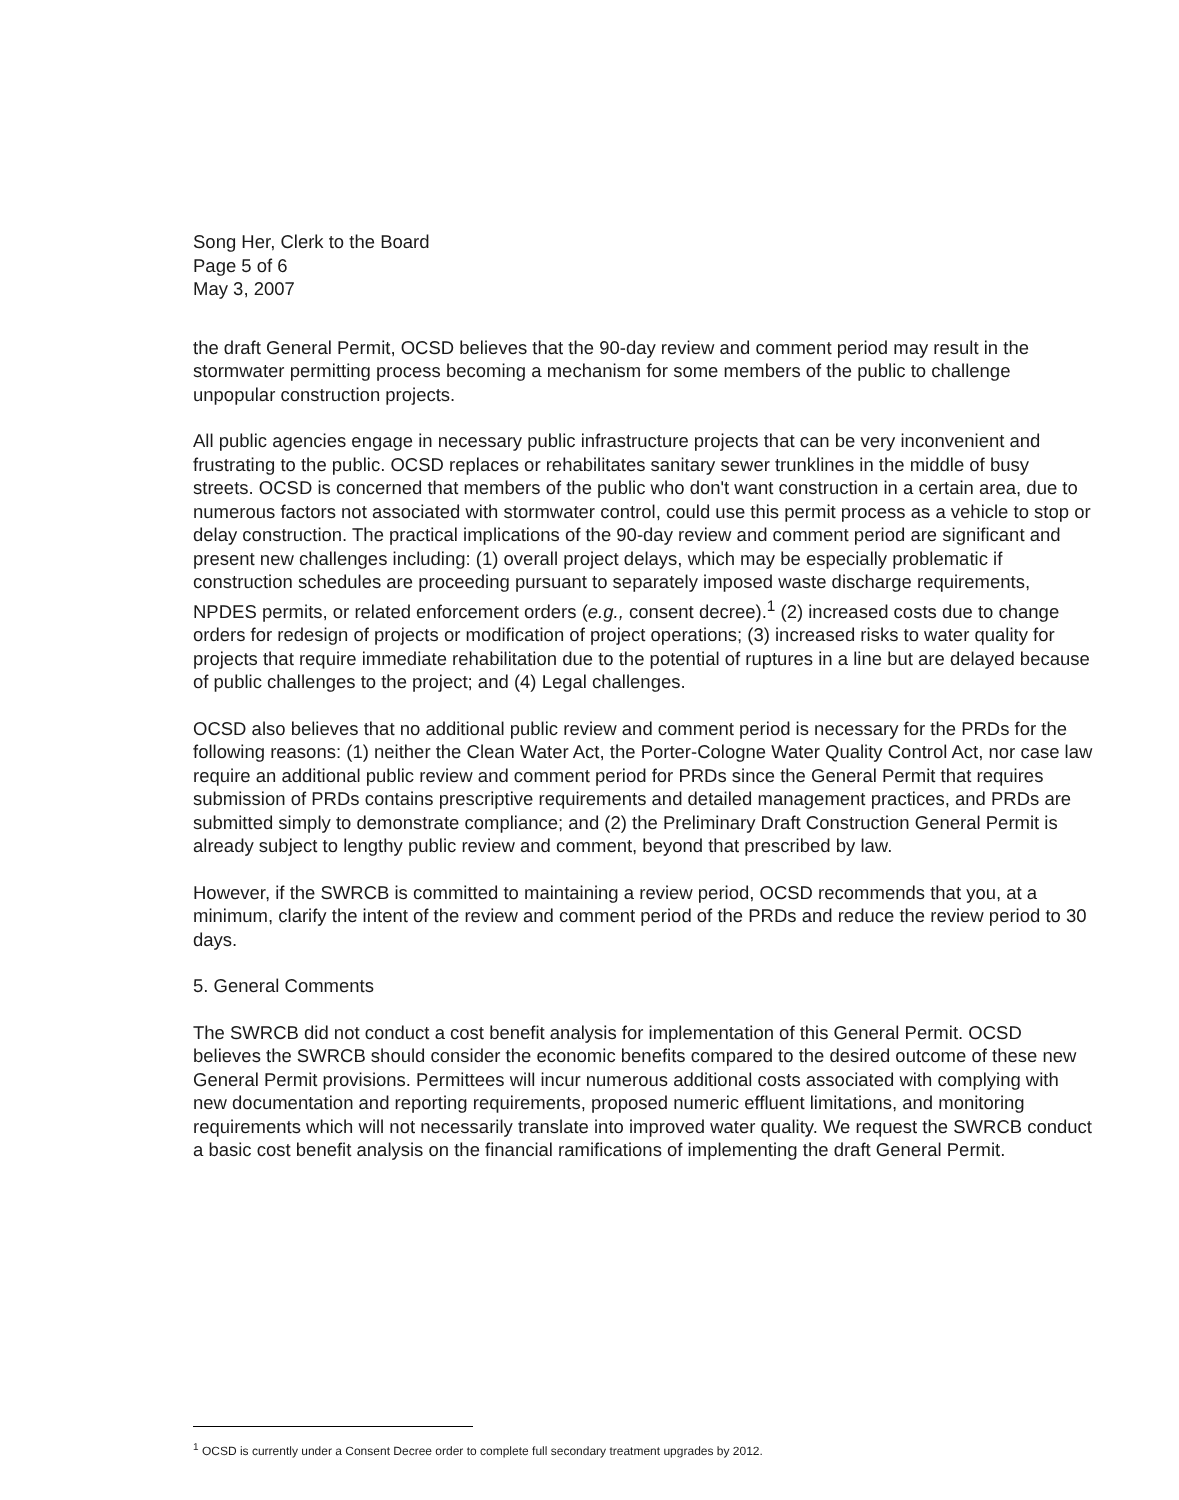Song Her, Clerk to the Board
Page 5 of 6
May 3, 2007
the draft General Permit, OCSD believes that the 90-day review and comment period may result in the stormwater permitting process becoming a mechanism for some members of the public to challenge unpopular construction projects.
All public agencies engage in necessary public infrastructure projects that can be very inconvenient and frustrating to the public. OCSD replaces or rehabilitates sanitary sewer trunklines in the middle of busy streets. OCSD is concerned that members of the public who don't want construction in a certain area, due to numerous factors not associated with stormwater control, could use this permit process as a vehicle to stop or delay construction. The practical implications of the 90-day review and comment period are significant and present new challenges including: (1) overall project delays, which may be especially problematic if construction schedules are proceeding pursuant to separately imposed waste discharge requirements, NPDES permits, or related enforcement orders (e.g., consent decree).<sup>1</sup> (2) increased costs due to change orders for redesign of projects or modification of project operations; (3) increased risks to water quality for projects that require immediate rehabilitation due to the potential of ruptures in a line but are delayed because of public challenges to the project; and (4) Legal challenges.
OCSD also believes that no additional public review and comment period is necessary for the PRDs for the following reasons: (1) neither the Clean Water Act, the Porter-Cologne Water Quality Control Act, nor case law require an additional public review and comment period for PRDs since the General Permit that requires submission of PRDs contains prescriptive requirements and detailed management practices, and PRDs are submitted simply to demonstrate compliance; and (2) the Preliminary Draft Construction General Permit is already subject to lengthy public review and comment, beyond that prescribed by law.
However, if the SWRCB is committed to maintaining a review period, OCSD recommends that you, at a minimum, clarify the intent of the review and comment period of the PRDs and reduce the review period to 30 days.
5. General Comments
The SWRCB did not conduct a cost benefit analysis for implementation of this General Permit. OCSD believes the SWRCB should consider the economic benefits compared to the desired outcome of these new General Permit provisions. Permittees will incur numerous additional costs associated with complying with new documentation and reporting requirements, proposed numeric effluent limitations, and monitoring requirements which will not necessarily translate into improved water quality. We request the SWRCB conduct a basic cost benefit analysis on the financial ramifications of implementing the draft General Permit.
<sup>1</sup> OCSD is currently under a Consent Decree order to complete full secondary treatment upgrades by 2012.